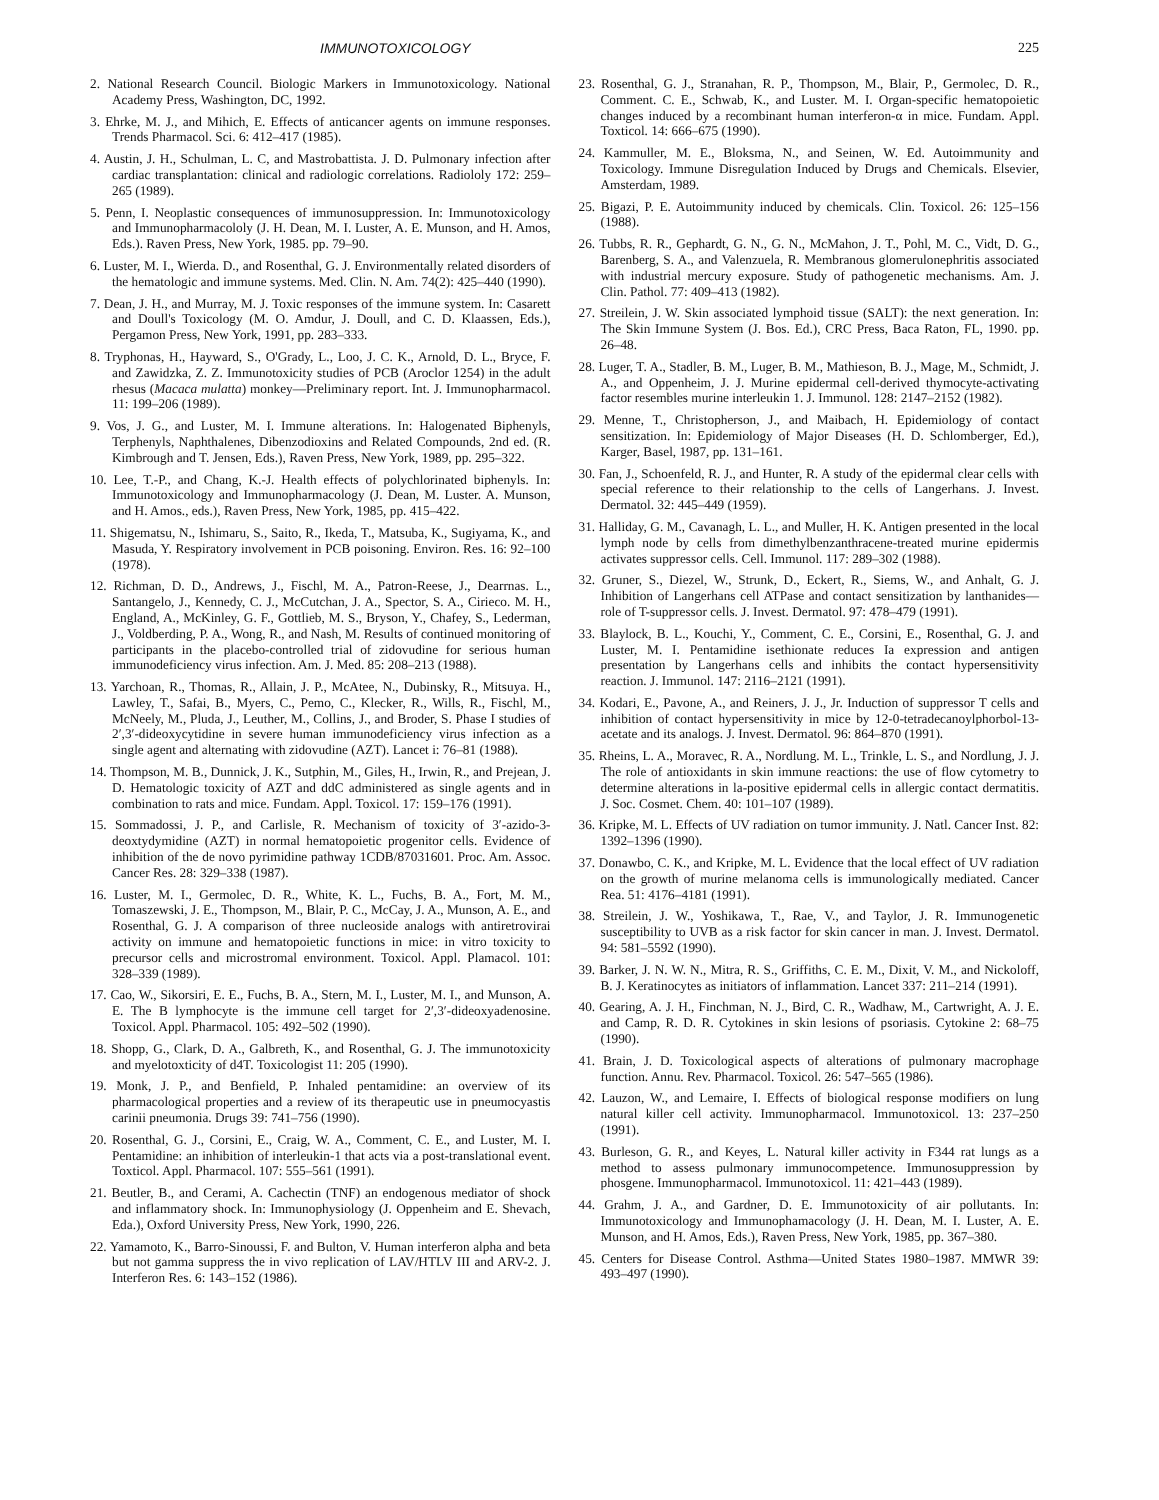IMMUNOTOXICOLOGY 225
2. National Research Council. Biologic Markers in Immunotoxicology. National Academy Press, Washington, DC, 1992.
3. Ehrke, M. J., and Mihich, E. Effects of anticancer agents on immune responses. Trends Pharmacol. Sci. 6: 412–417 (1985).
4. Austin, J. H., Schulman, L. C, and Mastrobattista. J. D. Pulmonary infection after cardiac transplantation: clinical and radiologic correlations. Radiololy 172: 259–265 (1989).
5. Penn, I. Neoplastic consequences of immunosuppression. In: Immunotoxicology and Immunopharmacololy (J. H. Dean, M. I. Luster, A. E. Munson, and H. Amos, Eds.). Raven Press, New York, 1985. pp. 79–90.
6. Luster, M. I., Wierda. D., and Rosenthal, G. J. Environmentally related disorders of the hematologic and immune systems. Med. Clin. N. Am. 74(2): 425–440 (1990).
7. Dean, J. H., and Murray, M. J. Toxic responses of the immune system. In: Casarett and Doull's Toxicology (M. O. Amdur, J. Doull, and C. D. Klaassen, Eds.), Pergamon Press, New York, 1991, pp. 283–333.
8. Tryphonas, H., Hayward, S., O'Grady, L., Loo, J. C. K., Arnold, D. L., Bryce, F. and Zawidzka, Z. Z. Immunotoxicity studies of PCB (Aroclor 1254) in the adult rhesus (Macaca mulatta) monkey—Preliminary report. Int. J. Immunopharmacol. 11: 199–206 (1989).
9. Vos, J. G., and Luster, M. I. Immune alterations. In: Halogenated Biphenyls, Terphenyls, Naphthalenes, Dibenzodioxins and Related Compounds, 2nd ed. (R. Kimbrough and T. Jensen, Eds.), Raven Press, New York, 1989, pp. 295–322.
10. Lee, T.-P., and Chang, K.-J. Health effects of polychlorinated biphenyls. In: Immunotoxicology and Immunopharmacology (J. Dean, M. Luster. A. Munson, and H. Amos., eds.), Raven Press, New York, 1985, pp. 415–422.
11. Shigematsu, N., Ishimaru, S., Saito, R., Ikeda, T., Matsuba, K., Sugiyama, K., and Masuda, Y. Respiratory involvement in PCB poisoning. Environ. Res. 16: 92–100 (1978).
12. Richman, D. D., Andrews, J., Fischl, M. A., Patron-Reese, J., Dearrnas. L., Santangelo, J., Kennedy, C. J., McCutchan, J. A., Spector, S. A., Cirieco. M. H., England, A., McKinley, G. F., Gottlieb, M. S., Bryson, Y., Chafey, S., Lederman, J., Voldberding, P. A., Wong, R., and Nash, M. Results of continued monitoring of participants in the placebo-controlled trial of zidovudine for serious human immunodeficiency virus infection. Am. J. Med. 85: 208–213 (1988).
13. Yarchoan, R., Thomas, R., Allain, J. P., McAtee, N., Dubinsky, R., Mitsuya. H., Lawley, T., Safai, B., Myers, C., Pemo, C., Klecker, R., Wills, R., Fischl, M., McNeely, M., Pluda, J., Leuther, M., Collins, J., and Broder, S. Phase I studies of 2′,3′-dideoxycytidine in severe human immunodeficiency virus infection as a single agent and alternating with zidovudine (AZT). Lancet i: 76–81 (1988).
14. Thompson, M. B., Dunnick, J. K., Sutphin, M., Giles, H., Irwin, R., and Prejean, J. D. Hematologic toxicity of AZT and ddC administered as single agents and in combination to rats and mice. Fundam. Appl. Toxicol. 17: 159–176 (1991).
15. Sommadossi, J. P., and Carlisle, R. Mechanism of toxicity of 3′-azido-3-deoxtydymidine (AZT) in normal hematopoietic progenitor cells. Evidence of inhibition of the de novo pyrimidine pathway 1CDB/87031601. Proc. Am. Assoc. Cancer Res. 28: 329–338 (1987).
16. Luster, M. I., Germolec, D. R., White, K. L., Fuchs, B. A., Fort, M. M., Tomaszewski, J. E., Thompson, M., Blair, P. C., McCay, J. A., Munson, A. E., and Rosenthal, G. J. A comparison of three nucleoside analogs with antiretrovirai activity on immune and hematopoietic functions in mice: in vitro toxicity to precursor cells and microstromal environment. Toxicol. Appl. Plamacol. 101: 328–339 (1989).
17. Cao, W., Sikorsiri, E. E., Fuchs, B. A., Stern, M. I., Luster, M. I., and Munson, A. E. The B lymphocyte is the immune cell target for 2′,3′-dideoxyadenosine. Toxicol. Appl. Pharmacol. 105: 492–502 (1990).
18. Shopp, G., Clark, D. A., Galbreth, K., and Rosenthal, G. J. The immunotoxicity and myelotoxticity of d4T. Toxicologist 11: 205 (1990).
19. Monk, J. P., and Benfield, P. Inhaled pentamidine: an overview of its pharmacological properties and a review of its therapeutic use in pneumocyastis carinii pneumonia. Drugs 39: 741–756 (1990).
20. Rosenthal, G. J., Corsini, E., Craig, W. A., Comment, C. E., and Luster, M. I. Pentamidine: an inhibition of interleukin-1 that acts via a post-translational event. Toxticol. Appl. Pharmacol. 107: 555–561 (1991).
21. Beutler, B., and Cerami, A. Cachectin (TNF) an endogenous mediator of shock and inflammatory shock. In: Immunophysiology (J. Oppenheim and E. Shevach, Eda.), Oxford University Press, New York, 1990, 226.
22. Yamamoto, K., Barro-Sinoussi, F. and Bulton, V. Human interferon alpha and beta but not gamma suppress the in vivo replication of LAV/HTLV III and ARV-2. J. Interferon Res. 6: 143–152 (1986).
23. Rosenthal, G. J., Stranahan, R. P., Thompson, M., Blair, P., Germolec, D. R., Comment. C. E., Schwab, K., and Luster. M. I. Organ-specific hematopoietic changes induced by a recombinant human interferon-α in mice. Fundam. Appl. Toxticol. 14: 666–675 (1990).
24. Kammuller, M. E., Bloksma, N., and Seinen, W. Ed. Autoimmunity and Toxicology. Immune Disregulation Induced by Drugs and Chemicals. Elsevier, Amsterdam, 1989.
25. Bigazi, P. E. Autoimmunity induced by chemicals. Clin. Toxicol. 26: 125–156 (1988).
26. Tubbs, R. R., Gephardt, G. N., G. N., McMahon, J. T., Pohl, M. C., Vidt, D. G., Barenberg, S. A., and Valenzuela, R. Membranous glomerulonephritis associated with industrial mercury exposure. Study of pathogenetic mechanisms. Am. J. Clin. Pathol. 77: 409–413 (1982).
27. Streilein, J. W. Skin associated lymphoid tissue (SALT): the next generation. In: The Skin Immune System (J. Bos. Ed.), CRC Press, Baca Raton, FL, 1990. pp. 26–48.
28. Luger, T. A., Stadler, B. M., Luger, B. M., Mathieson, B. J., Mage, M., Schmidt, J. A., and Oppenheim, J. J. Murine epidermal cell-derived thymocyte-activating factor resembles murine interleukin 1. J. Immunol. 128: 2147–2152 (1982).
29. Menne, T., Christopherson, J., and Maibach, H. Epidemiology of contact sensitization. In: Epidemiology of Major Diseases (H. D. Schlomberger, Ed.), Karger, Basel, 1987, pp. 131–161.
30. Fan, J., Schoenfeld, R. J., and Hunter, R. A study of the epidermal clear cells with special reference to their relationship to the cells of Langerhans. J. Invest. Dermatol. 32: 445–449 (1959).
31. Halliday, G. M., Cavanagh, L. L., and Muller, H. K. Antigen presented in the local lymph node by cells from dimethylbenzanthracene-treated murine epidermis activates suppressor cells. Cell. Immunol. 117: 289–302 (1988).
32. Gruner, S., Diezel, W., Strunk, D., Eckert, R., Siems, W., and Anhalt, G. J. Inhibition of Langerhans cell ATPase and contact sensitization by lanthanides—role of T-suppressor cells. J. Invest. Dermatol. 97: 478–479 (1991).
33. Blaylock, B. L., Kouchi, Y., Comment, C. E., Corsini, E., Rosenthal, G. J. and Luster, M. I. Pentamidine isethionate reduces Ia expression and antigen presentation by Langerhans cells and inhibits the contact hypersensitivity reaction. J. Immunol. 147: 2116–2121 (1991).
34. Kodari, E., Pavone, A., and Reiners, J. J., Jr. Induction of suppressor T cells and inhibition of contact hypersensitivity in mice by 12-0-tetradecanoylphorbol-13-acetate and its analogs. J. Invest. Dermatol. 96: 864–870 (1991).
35. Rheins, L. A., Moravec, R. A., Nordlung. M. L., Trinkle, L. S., and Nordlung, J. J. The role of antioxidants in skin immune reactions: the use of flow cytometry to determine alterations in la-positive epidermal cells in allergic contact dermatitis. J. Soc. Cosmet. Chem. 40: 101–107 (1989).
36. Kripke, M. L. Effects of UV radiation on tumor immunity. J. Natl. Cancer Inst. 82: 1392–1396 (1990).
37. Donawbo, C. K., and Kripke, M. L. Evidence that the local effect of UV radiation on the growth of murine melanoma cells is immunologically mediated. Cancer Rea. 51: 4176–4181 (1991).
38. Streilein, J. W., Yoshikawa, T., Rae, V., and Taylor, J. R. Immunogenetic susceptibility to UVB as a risk factor for skin cancer in man. J. Invest. Dermatol. 94: 581–5592 (1990).
39. Barker, J. N. W. N., Mitra, R. S., Griffiths, C. E. M., Dixit, V. M., and Nickoloff, B. J. Keratinocytes as initiators of inflammation. Lancet 337: 211–214 (1991).
40. Gearing, A. J. H., Finchman, N. J., Bird, C. R., Wadhaw, M., Cartwright, A. J. E. and Camp, R. D. R. Cytokines in skin lesions of psoriasis. Cytokine 2: 68–75 (1990).
41. Brain, J. D. Toxicological aspects of alterations of pulmonary macrophage function. Annu. Rev. Pharmacol. Toxicol. 26: 547–565 (1986).
42. Lauzon, W., and Lemaire, I. Effects of biological response modifiers on lung natural killer cell activity. Immunopharmacol. Immunotoxicol. 13: 237–250 (1991).
43. Burleson, G. R., and Keyes, L. Natural killer activity in F344 rat lungs as a method to assess pulmonary immunocompetence. Immunosuppression by phosgene. Immunopharmacol. Immunotoxicol. 11: 421–443 (1989).
44. Grahm, J. A., and Gardner, D. E. Immunotoxicity of air pollutants. In: Immunotoxicology and Immunophamacology (J. H. Dean, M. I. Luster, A. E. Munson, and H. Amos, Eds.), Raven Press, New York, 1985, pp. 367–380.
45. Centers for Disease Control. Asthma—United States 1980–1987. MMWR 39: 493–497 (1990).